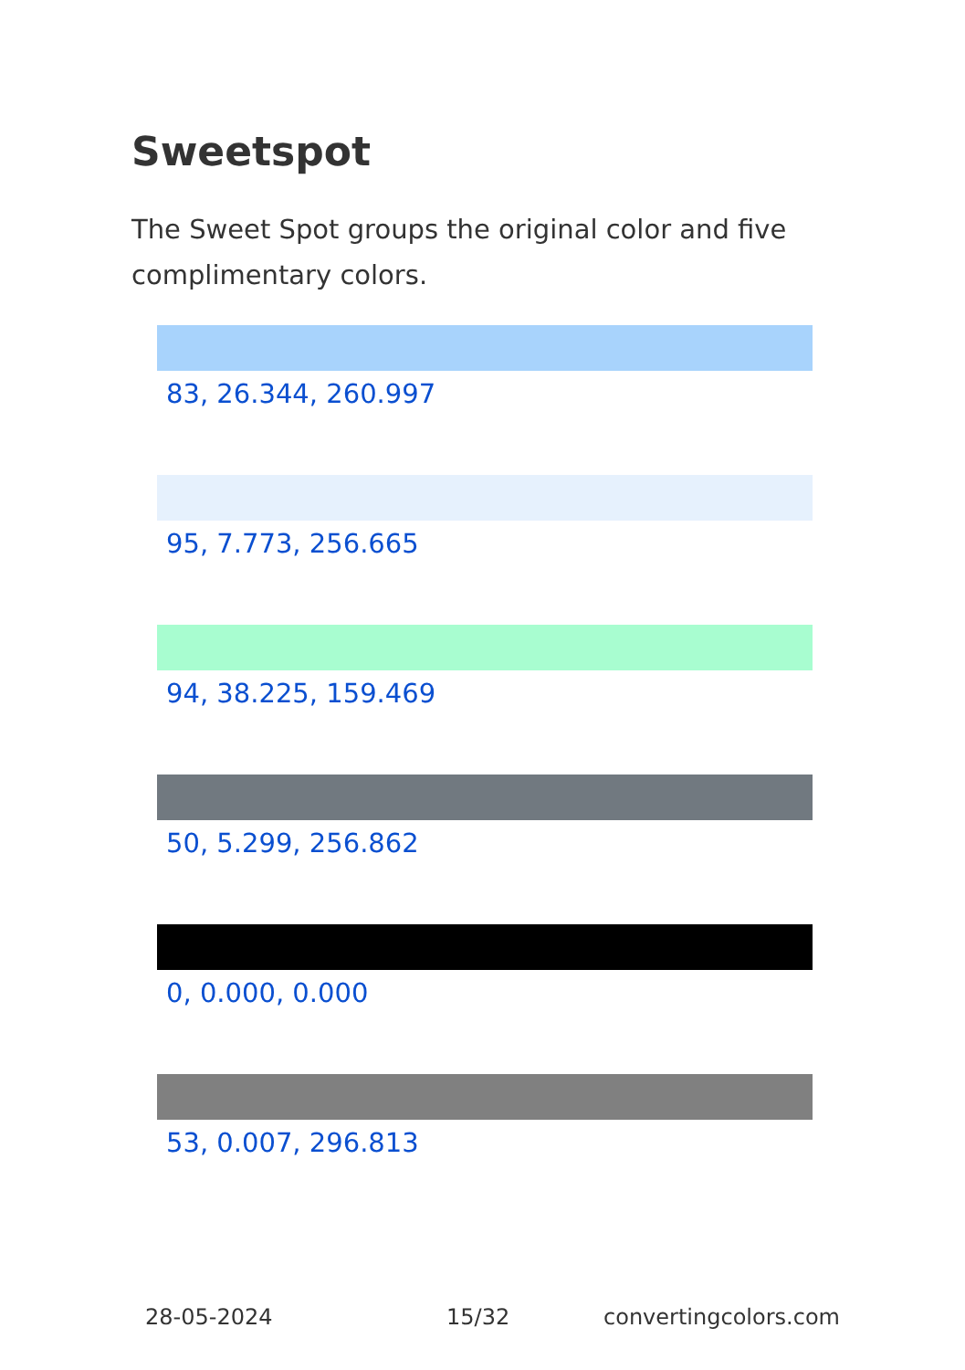Sweetspot
The Sweet Spot groups the original color and five complimentary colors.
83, 26.344, 260.997
95, 7.773, 256.665
94, 38.225, 159.469
50, 5.299, 256.862
0, 0.000, 0.000
53, 0.007, 296.813
28-05-2024 15/32 convertingcolors.com